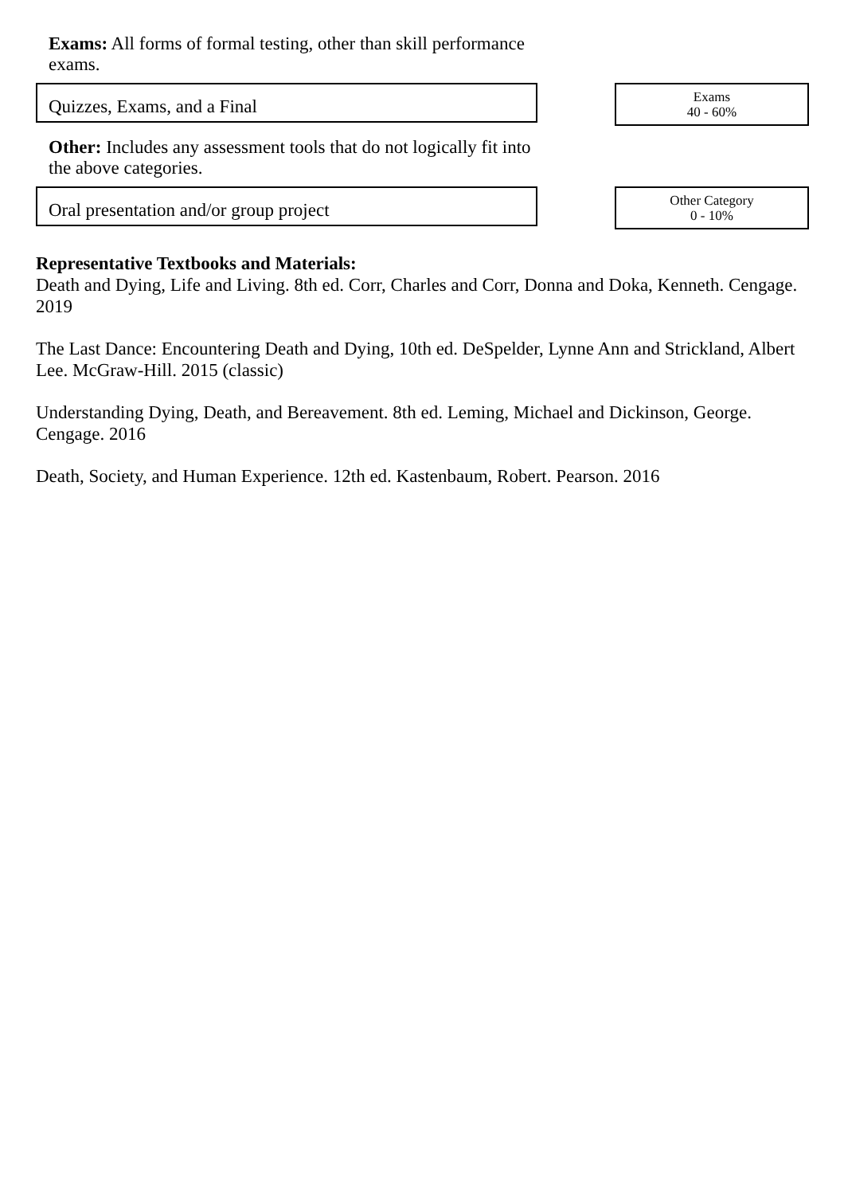Exams: All forms of formal testing, other than skill performance exams.
Quizzes, Exams, and a Final
Exams
40 - 60%
Other: Includes any assessment tools that do not logically fit into the above categories.
Oral presentation and/or group project
Other Category
0 - 10%
Representative Textbooks and Materials:
Death and Dying, Life and Living. 8th ed. Corr, Charles and Corr, Donna and Doka, Kenneth. Cengage. 2019
The Last Dance: Encountering Death and Dying, 10th ed. DeSpelder, Lynne Ann and Strickland, Albert Lee. McGraw-Hill. 2015 (classic)
Understanding Dying, Death, and Bereavement. 8th ed. Leming, Michael and Dickinson, George. Cengage. 2016
Death, Society, and Human Experience. 12th ed. Kastenbaum, Robert. Pearson. 2016